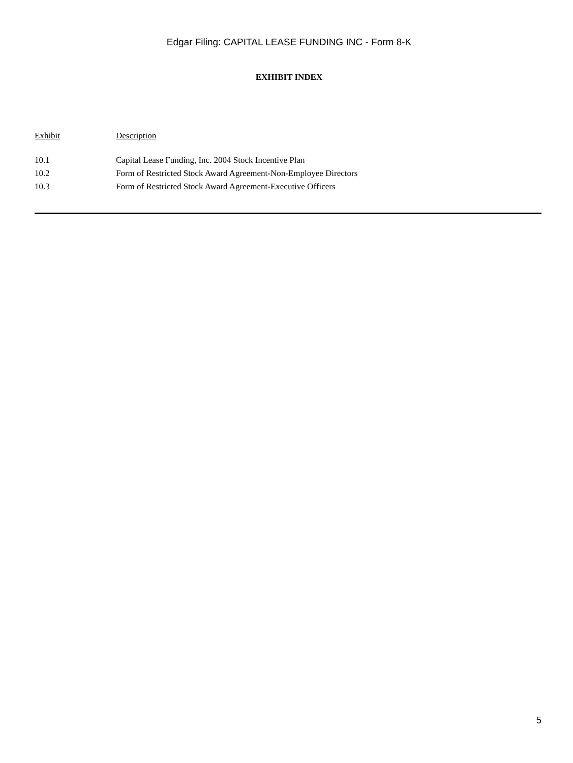Edgar Filing: CAPITAL LEASE FUNDING INC - Form 8-K
EXHIBIT INDEX
| Exhibit | Description |
| --- | --- |
| 10.1 | Capital Lease Funding, Inc. 2004 Stock Incentive Plan |
| 10.2 | Form of Restricted Stock Award Agreement-Non-Employee Directors |
| 10.3 | Form of Restricted Stock Award Agreement-Executive Officers |
5